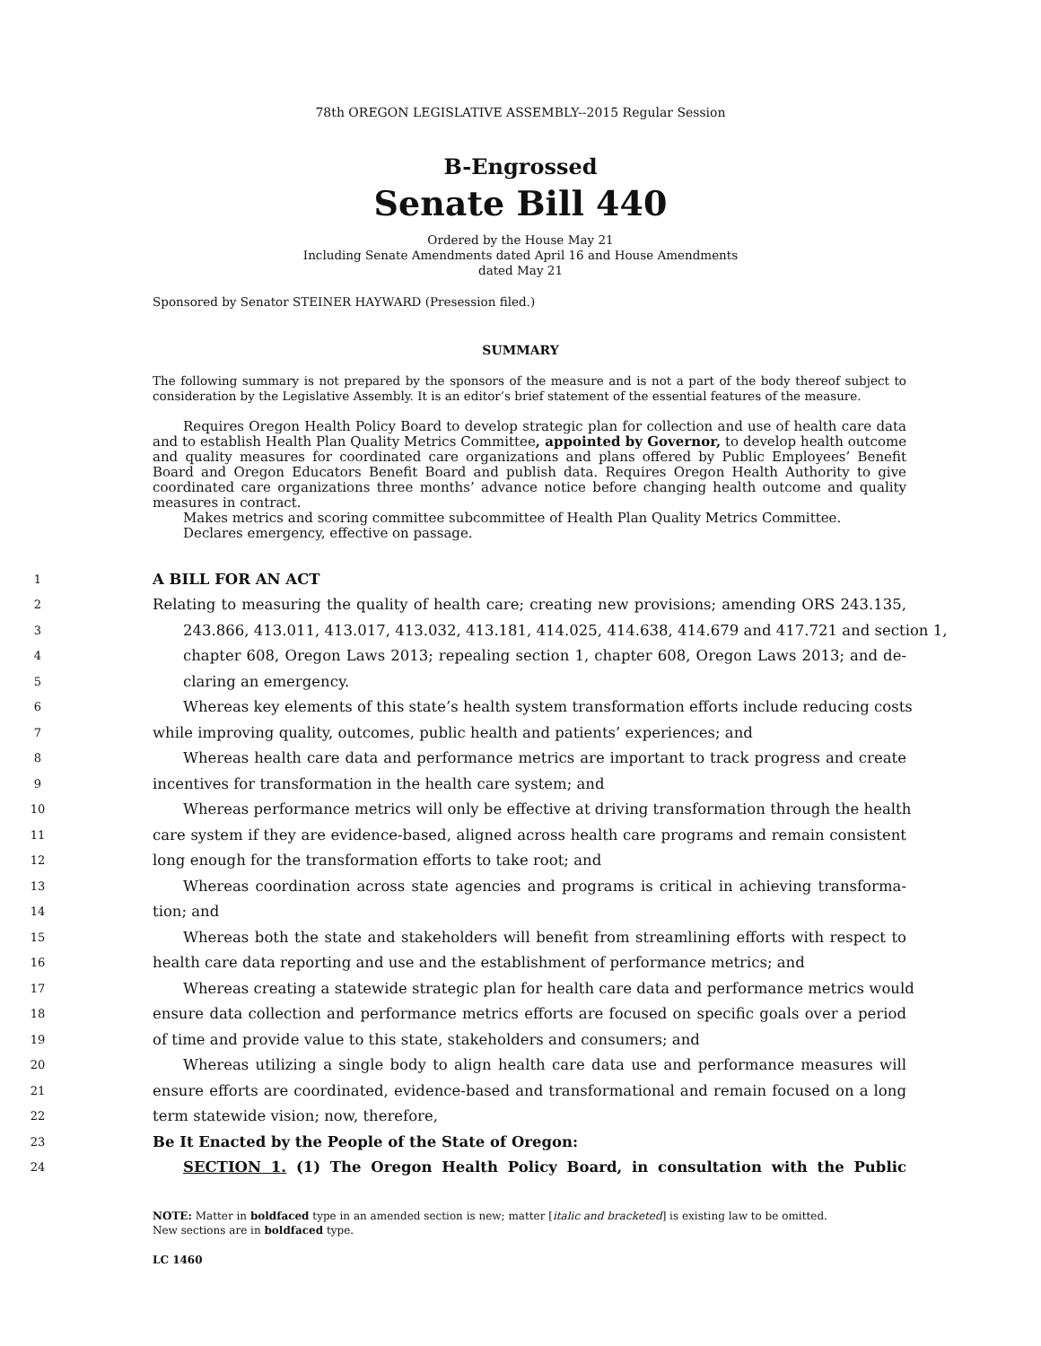78th OREGON LEGISLATIVE ASSEMBLY--2015 Regular Session
B-Engrossed
Senate Bill 440
Ordered by the House May 21
Including Senate Amendments dated April 16 and House Amendments
dated May 21
Sponsored by Senator STEINER HAYWARD (Presession filed.)
SUMMARY
The following summary is not prepared by the sponsors of the measure and is not a part of the body thereof subject to consideration by the Legislative Assembly. It is an editor’s brief statement of the essential features of the measure.
Requires Oregon Health Policy Board to develop strategic plan for collection and use of health care data and to establish Health Plan Quality Metrics Committee, appointed by Governor, to develop health outcome and quality measures for coordinated care organizations and plans offered by Public Employees’ Benefit Board and Oregon Educators Benefit Board and publish data. Requires Oregon Health Authority to give coordinated care organizations three months’ advance notice before changing health outcome and quality measures in contract.
Makes metrics and scoring committee subcommittee of Health Plan Quality Metrics Committee.
Declares emergency, effective on passage.
1
A BILL FOR AN ACT
2
Relating to measuring the quality of health care; creating new provisions; amending ORS 243.135,
3
243.866, 413.011, 413.017, 413.032, 413.181, 414.025, 414.638, 414.679 and 417.721 and section 1,
4
chapter 608, Oregon Laws 2013; repealing section 1, chapter 608, Oregon Laws 2013; and de-
5
claring an emergency.
6
Whereas key elements of this state’s health system transformation efforts include reducing costs
7
while improving quality, outcomes, public health and patients’ experiences; and
8
Whereas health care data and performance metrics are important to track progress and create
9
incentives for transformation in the health care system; and
10
Whereas performance metrics will only be effective at driving transformation through the health
11
care system if they are evidence-based, aligned across health care programs and remain consistent
12
long enough for the transformation efforts to take root; and
13
Whereas coordination across state agencies and programs is critical in achieving transforma-
14
tion; and
15
Whereas both the state and stakeholders will benefit from streamlining efforts with respect to
16
health care data reporting and use and the establishment of performance metrics; and
17
Whereas creating a statewide strategic plan for health care data and performance metrics would
18
ensure data collection and performance metrics efforts are focused on specific goals over a period
19
of time and provide value to this state, stakeholders and consumers; and
20
Whereas utilizing a single body to align health care data use and performance measures will
21
ensure efforts are coordinated, evidence-based and transformational and remain focused on a long
22
term statewide vision; now, therefore,
23
Be It Enacted by the People of the State of Oregon:
24
SECTION 1. (1) The Oregon Health Policy Board, in consultation with the Public
NOTE: Matter in boldfaced type in an amended section is new; matter [italic and bracketed] is existing law to be omitted.
New sections are in boldfaced type.
LC 1460